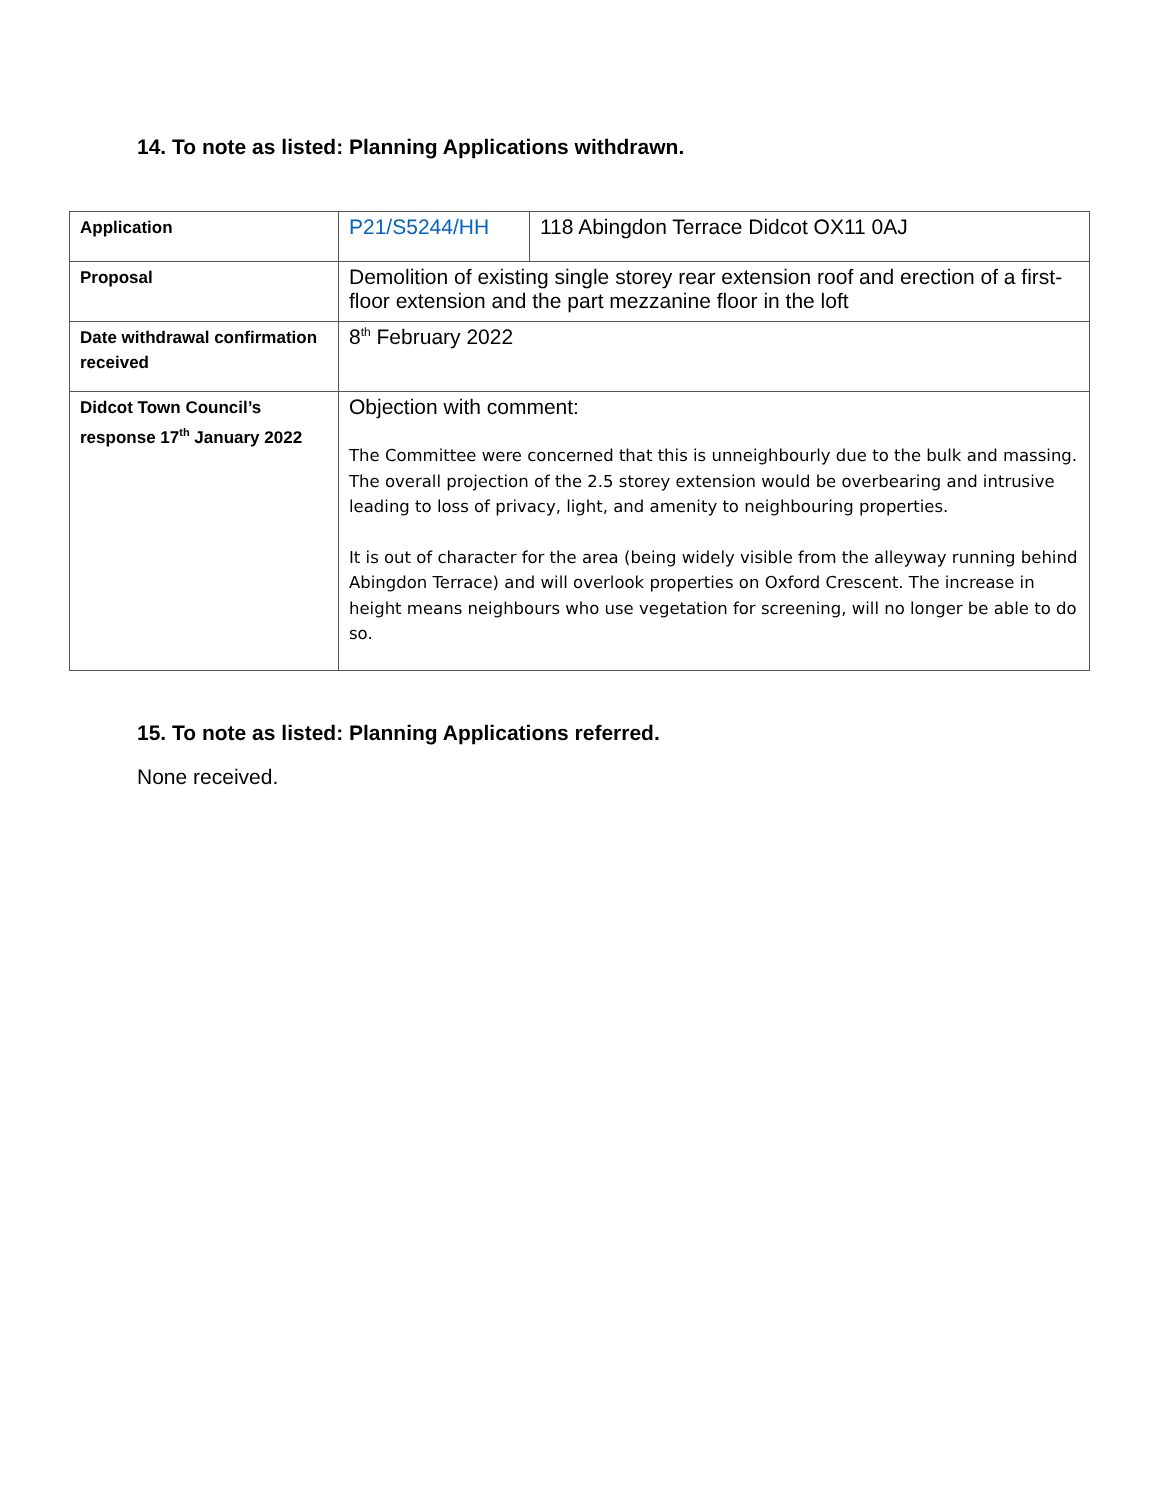14. To note as listed: Planning Applications withdrawn.
| Application | P21/S5244/HH | 118 Abingdon Terrace Didcot OX11 0AJ |
| Proposal | Demolition of existing single storey rear extension roof and erection of a first-floor extension and the part mezzanine floor in the loft | |
| Date withdrawal confirmation received | 8<sup>th</sup> February 2022 | |
| Didcot Town Council’s response 17<sup>th</sup> January 2022 | Objection with comment: The Committee were concerned that this is unneighbourly due to the bulk and massing. The overall projection of the 2.5 storey extension would be overbearing and intrusive leading to loss of privacy, light, and amenity to neighbouring properties. It is out of character for the area (being widely visible from the alleyway running behind Abingdon Terrace) and will overlook properties on Oxford Crescent. The increase in height means neighbours who use vegetation for screening, will no longer be able to do so. | |
15. To note as listed: Planning Applications referred.
None received.